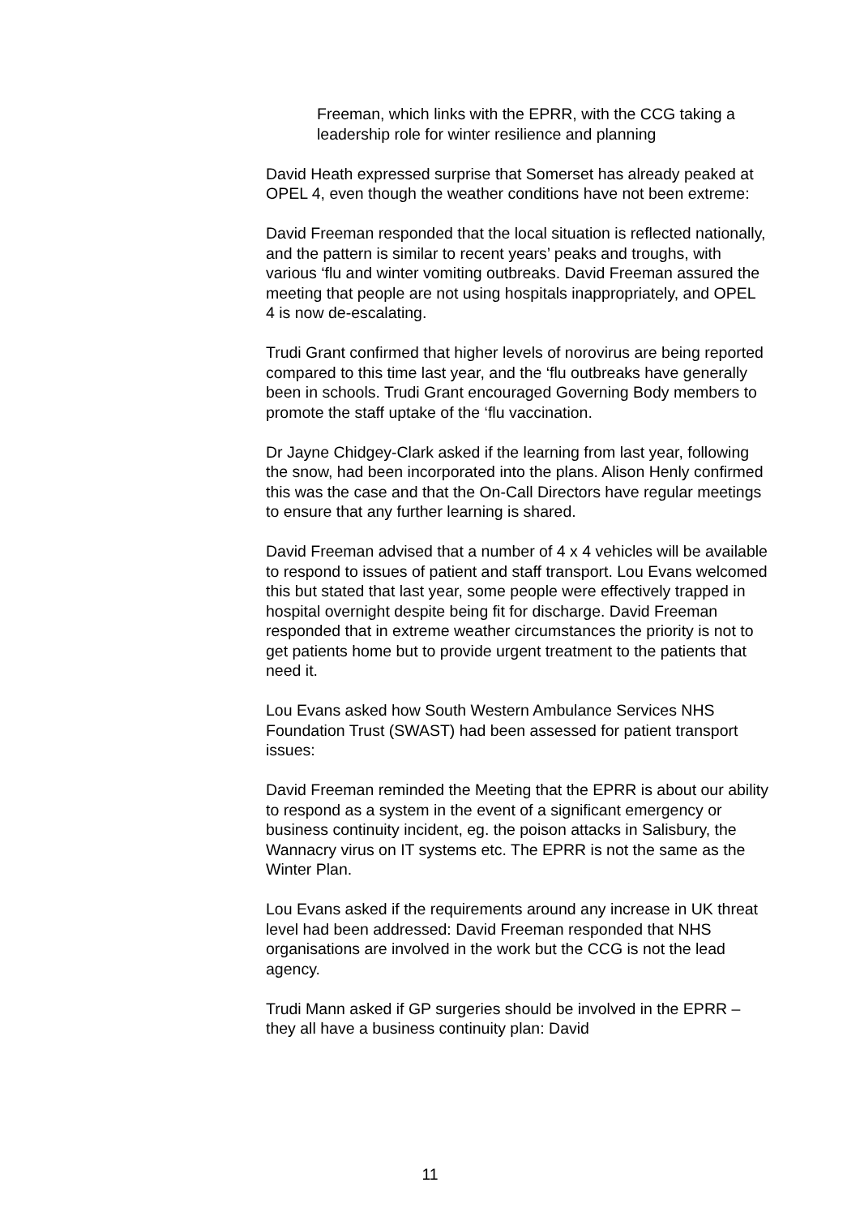Freeman, which links with the EPRR, with the CCG taking a leadership role for winter resilience and planning
David Heath expressed surprise that Somerset has already peaked at OPEL 4, even though the weather conditions have not been extreme:
David Freeman responded that the local situation is reflected nationally, and the pattern is similar to recent years’ peaks and troughs, with various ‘flu and winter vomiting outbreaks. David Freeman assured the meeting that people are not using hospitals inappropriately, and OPEL 4 is now de-escalating.
Trudi Grant confirmed that higher levels of norovirus are being reported compared to this time last year, and the ‘flu outbreaks have generally been in schools. Trudi Grant encouraged Governing Body members to promote the staff uptake of the ‘flu vaccination.
Dr Jayne Chidgey-Clark asked if the learning from last year, following the snow, had been incorporated into the plans. Alison Henly confirmed this was the case and that the On-Call Directors have regular meetings to ensure that any further learning is shared.
David Freeman advised that a number of 4 x 4 vehicles will be available to respond to issues of patient and staff transport. Lou Evans welcomed this but stated that last year, some people were effectively trapped in hospital overnight despite being fit for discharge. David Freeman responded that in extreme weather circumstances the priority is not to get patients home but to provide urgent treatment to the patients that need it.
Lou Evans asked how South Western Ambulance Services NHS Foundation Trust (SWAST) had been assessed for patient transport issues:
David Freeman reminded the Meeting that the EPRR is about our ability to respond as a system in the event of a significant emergency or business continuity incident, eg. the poison attacks in Salisbury, the Wannacry virus on IT systems etc. The EPRR is not the same as the Winter Plan.
Lou Evans asked if the requirements around any increase in UK threat level had been addressed: David Freeman responded that NHS organisations are involved in the work but the CCG is not the lead agency.
Trudi Mann asked if GP surgeries should be involved in the EPRR – they all have a business continuity plan: David
11